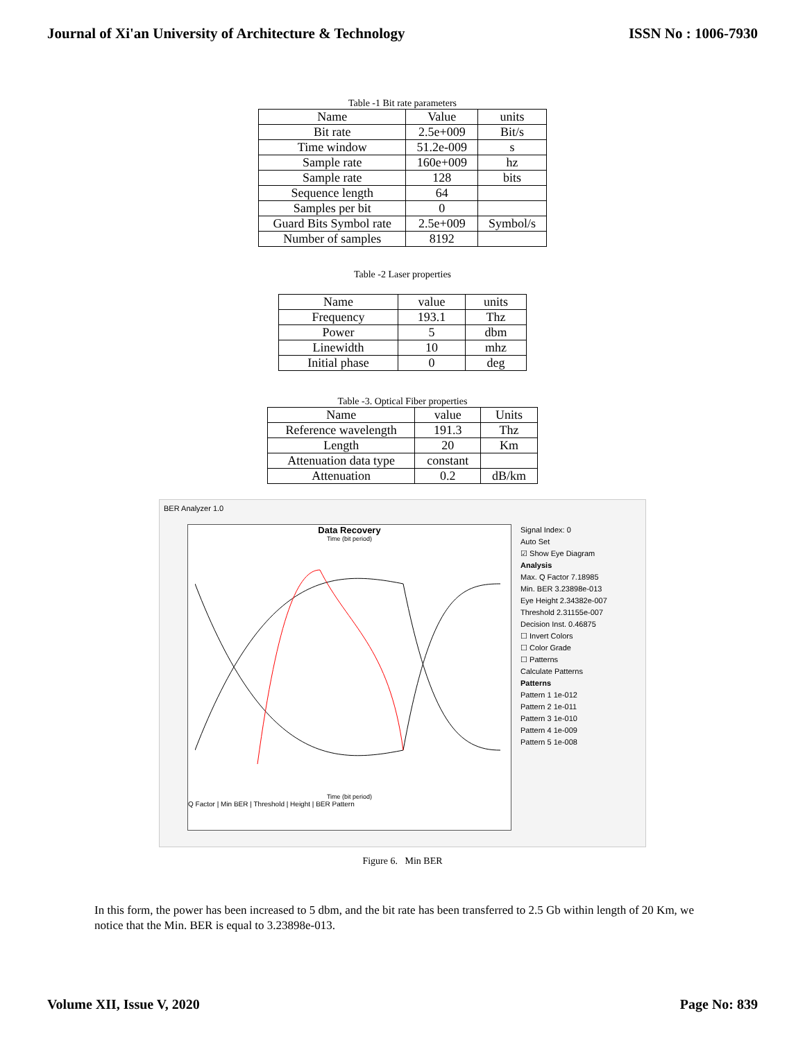Journal of Xi'an University of Architecture & Technology ISSN No : 1006-7930
Table -1 Bit rate parameters
| Name | Value | units |
| --- | --- | --- |
| Bit rate | 2.5e+009 | Bit/s |
| Time window | 51.2e-009 | s |
| Sample rate | 160e+009 | hz |
| Sample rate | 128 | bits |
| Sequence length | 64 | |
| Samples per bit | 0 | |
| Guard Bits Symbol rate | 2.5e+009 | Symbol/s |
| Number of samples | 8192 | |
Table -2 Laser properties
| Name | value | units |
| --- | --- | --- |
| Frequency | 193.1 | Thz |
| Power | 5 | dbm |
| Linewidth | 10 | mhz |
| Initial phase | 0 | deg |
Table -3. Optical Fiber properties
| Name | value | Units |
| --- | --- | --- |
| Reference wavelength | 191.3 | Thz |
| Length | 20 | Km |
| Attenuation data type | constant | |
| Attenuation | 0.2 | dB/km |
BER Analyzer 1.0
Data Recovery
Time (bit period)
Time (bit period)
Q Factor | Min BER | Threshold | Height | BER Pattern
Signal Index: 0
Auto Set
☑ Show Eye Diagram
Analysis
Max. Q Factor 7.18985
Min. BER 3.23898e-013
Eye Height 2.34382e-007
Threshold 2.31155e-007
Decision Inst. 0.46875
☐ Invert Colors
☐ Color Grade
☐ Patterns
Calculate Patterns
Patterns
Pattern 1 1e-012
Pattern 2 1e-011
Pattern 3 1e-010
Pattern 4 1e-009
Pattern 5 1e-008
Figure 6. Min BER
In this form, the power has been increased to 5 dbm, and the bit rate has been transferred to 2.5 Gb within length of 20 Km, we notice that the Min. BER is equal to 3.23898e-013.
Volume XII, Issue V, 2020 Page No: 839